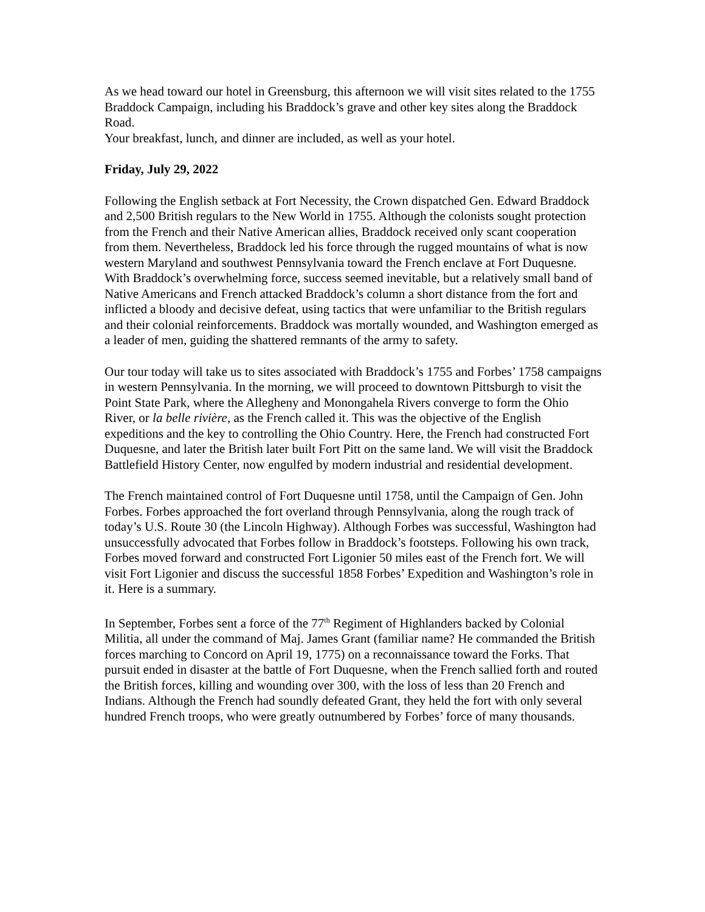As we head toward our hotel in Greensburg, this afternoon we will visit sites related to the 1755 Braddock Campaign, including his Braddock’s grave and other key sites along the Braddock Road.
Your breakfast, lunch, and dinner are included, as well as your hotel.
Friday, July 29, 2022
Following the English setback at Fort Necessity, the Crown dispatched Gen. Edward Braddock and 2,500 British regulars to the New World in 1755. Although the colonists sought protection from the French and their Native American allies, Braddock received only scant cooperation from them. Nevertheless, Braddock led his force through the rugged mountains of what is now western Maryland and southwest Pennsylvania toward the French enclave at Fort Duquesne. With Braddock’s overwhelming force, success seemed inevitable, but a relatively small band of Native Americans and French attacked Braddock’s column a short distance from the fort and inflicted a bloody and decisive defeat, using tactics that were unfamiliar to the British regulars and their colonial reinforcements. Braddock was mortally wounded, and Washington emerged as a leader of men, guiding the shattered remnants of the army to safety.
Our tour today will take us to sites associated with Braddock’s 1755 and Forbes’ 1758 campaigns in western Pennsylvania. In the morning, we will proceed to downtown Pittsburgh to visit the Point State Park, where the Allegheny and Monongahela Rivers converge to form the Ohio River, or la belle rivière, as the French called it. This was the objective of the English expeditions and the key to controlling the Ohio Country. Here, the French had constructed Fort Duquesne, and later the British later built Fort Pitt on the same land. We will visit the Braddock Battlefield History Center, now engulfed by modern industrial and residential development.
The French maintained control of Fort Duquesne until 1758, until the Campaign of Gen. John Forbes. Forbes approached the fort overland through Pennsylvania, along the rough track of today’s U.S. Route 30 (the Lincoln Highway). Although Forbes was successful, Washington had unsuccessfully advocated that Forbes follow in Braddock’s footsteps. Following his own track, Forbes moved forward and constructed Fort Ligonier 50 miles east of the French fort. We will visit Fort Ligonier and discuss the successful 1858 Forbes’ Expedition and Washington’s role in it. Here is a summary.
In September, Forbes sent a force of the 77<sup>th</sup> Regiment of Highlanders backed by Colonial Militia, all under the command of Maj. James Grant (familiar name? He commanded the British forces marching to Concord on April 19, 1775) on a reconnaissance toward the Forks. That pursuit ended in disaster at the battle of Fort Duquesne, when the French sallied forth and routed the British forces, killing and wounding over 300, with the loss of less than 20 French and Indians. Although the French had soundly defeated Grant, they held the fort with only several hundred French troops, who were greatly outnumbered by Forbes’ force of many thousands.